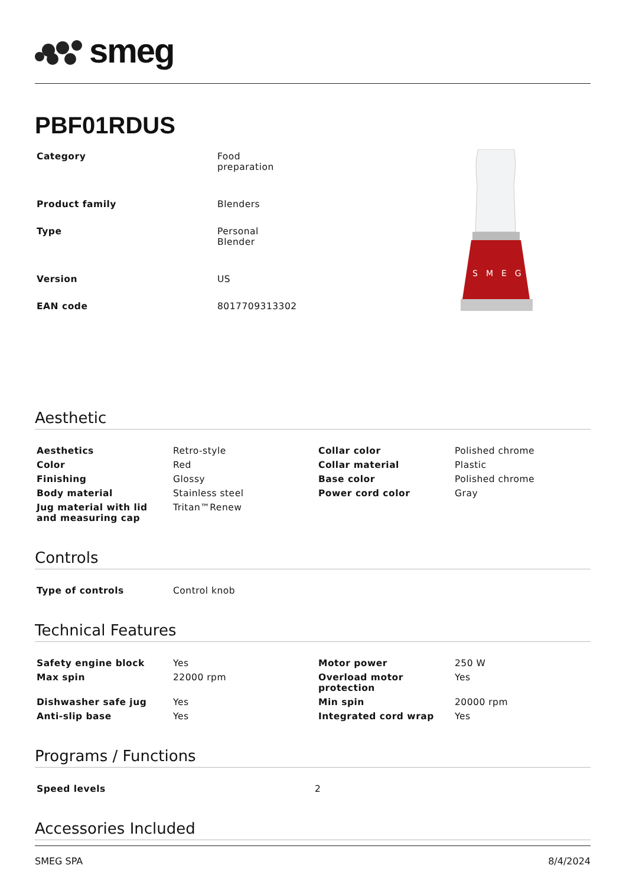smeg
PBF01RDUS
| Category | Food preparation |
| Product family | Blenders |
| Type | Personal Blender |
| Version | US |
| EAN code | 8017709313302 |
SMEG
Aesthetic
| Aesthetics | Retro-style | Collar color | Polished chrome |
| Color | Red | Collar material | Plastic |
| Finishing | Glossy | Base color | Polished chrome |
| Body material | Stainless steel | Power cord color | Gray |
| Jug material with lid and measuring cap | Tritan™Renew | | |
Controls
| Type of controls | Control knob |
Technical Features
| Safety engine block | Yes | Motor power | 250 W |
| Max spin | 22000 rpm | Overload motor protection | Yes |
| Dishwasher safe jug | Yes | Min spin | 20000 rpm |
| Anti-slip base | Yes | Integrated cord wrap | Yes |
Programs / Functions
| Speed levels | 2 |
Accessories Included
SMEG SPA 8/4/2024